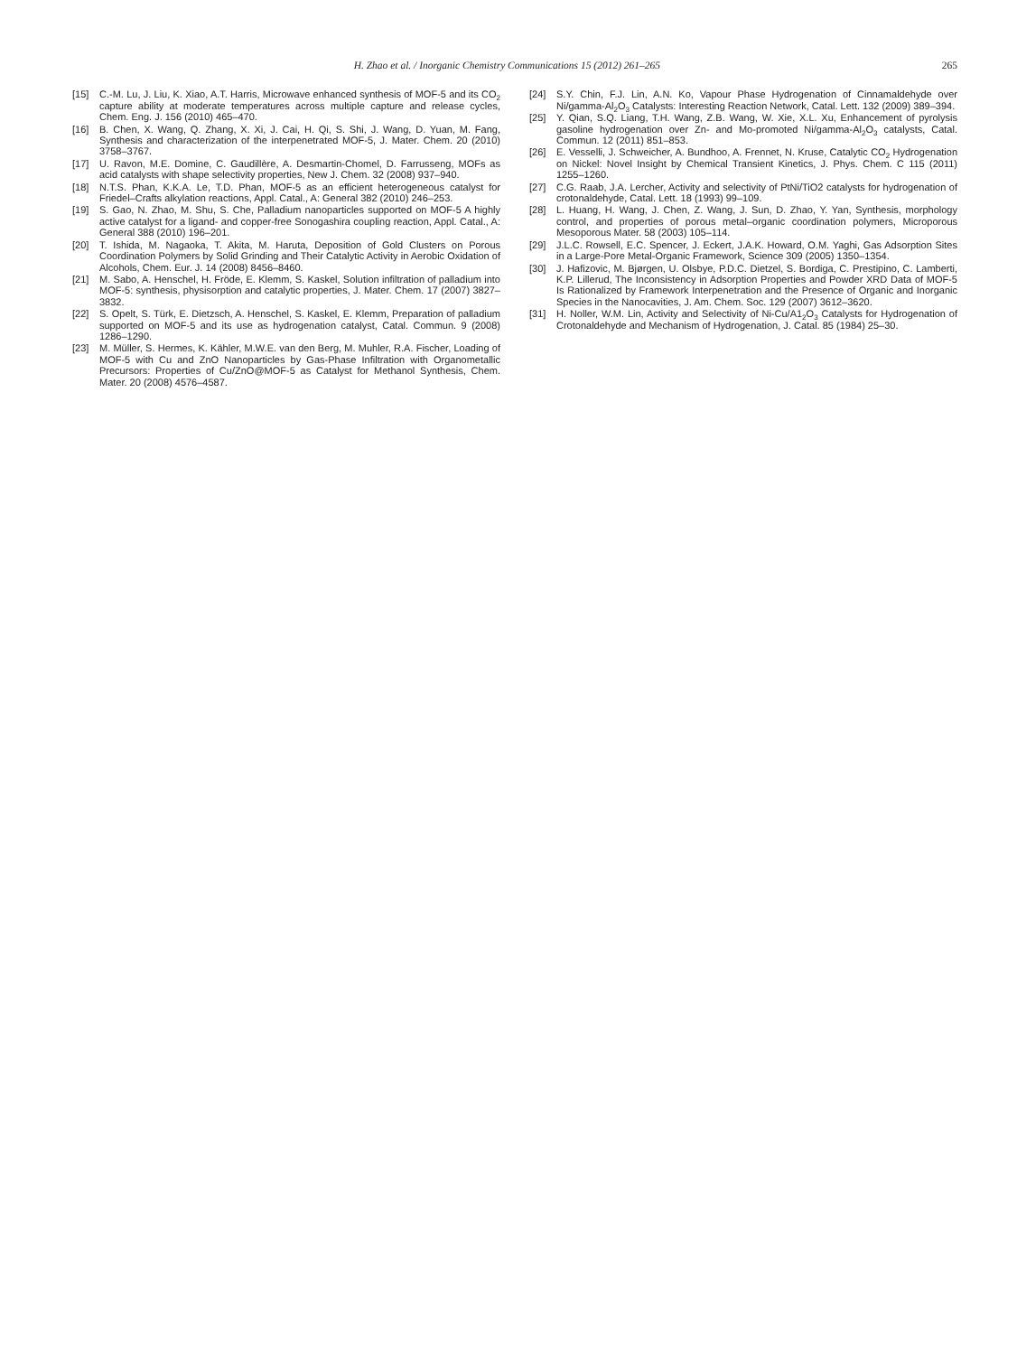H. Zhao et al. / Inorganic Chemistry Communications 15 (2012) 261–265 265
[15] C.-M. Lu, J. Liu, K. Xiao, A.T. Harris, Microwave enhanced synthesis of MOF-5 and its CO<sub>2</sub> capture ability at moderate temperatures across multiple capture and release cycles, Chem. Eng. J. 156 (2010) 465–470.
[16] B. Chen, X. Wang, Q. Zhang, X. Xi, J. Cai, H. Qi, S. Shi, J. Wang, D. Yuan, M. Fang, Synthesis and characterization of the interpenetrated MOF-5, J. Mater. Chem. 20 (2010) 3758–3767.
[17] U. Ravon, M.E. Domine, C. Gaudillère, A. Desmartin-Chomel, D. Farrusseng, MOFs as acid catalysts with shape selectivity properties, New J. Chem. 32 (2008) 937–940.
[18] N.T.S. Phan, K.K.A. Le, T.D. Phan, MOF-5 as an efficient heterogeneous catalyst for Friedel–Crafts alkylation reactions, Appl. Catal., A: General 382 (2010) 246–253.
[19] S. Gao, N. Zhao, M. Shu, S. Che, Palladium nanoparticles supported on MOF-5 A highly active catalyst for a ligand- and copper-free Sonogashira coupling reaction, Appl. Catal., A: General 388 (2010) 196–201.
[20] T. Ishida, M. Nagaoka, T. Akita, M. Haruta, Deposition of Gold Clusters on Porous Coordination Polymers by Solid Grinding and Their Catalytic Activity in Aerobic Oxidation of Alcohols, Chem. Eur. J. 14 (2008) 8456–8460.
[21] M. Sabo, A. Henschel, H. Fröde, E. Klemm, S. Kaskel, Solution infiltration of palladium into MOF-5: synthesis, physisorption and catalytic properties, J. Mater. Chem. 17 (2007) 3827–3832.
[22] S. Opelt, S. Türk, E. Dietzsch, A. Henschel, S. Kaskel, E. Klemm, Preparation of palladium supported on MOF-5 and its use as hydrogenation catalyst, Catal. Commun. 9 (2008) 1286–1290.
[23] M. Müller, S. Hermes, K. Kähler, M.W.E. van den Berg, M. Muhler, R.A. Fischer, Loading of MOF-5 with Cu and ZnO Nanoparticles by Gas-Phase Infiltration with Organometallic Precursors: Properties of Cu/ZnO@MOF-5 as Catalyst for Methanol Synthesis, Chem. Mater. 20 (2008) 4576–4587.
[24] S.Y. Chin, F.J. Lin, A.N. Ko, Vapour Phase Hydrogenation of Cinnamaldehyde over Ni/gamma-Al<sub>2</sub>O<sub>3</sub> Catalysts: Interesting Reaction Network, Catal. Lett. 132 (2009) 389–394.
[25] Y. Qian, S.Q. Liang, T.H. Wang, Z.B. Wang, W. Xie, X.L. Xu, Enhancement of pyrolysis gasoline hydrogenation over Zn- and Mo-promoted Ni/gamma-Al<sub>2</sub>O<sub>3</sub> catalysts, Catal. Commun. 12 (2011) 851–853.
[26] E. Vesselli, J. Schweicher, A. Bundhoo, A. Frennet, N. Kruse, Catalytic CO<sub>2</sub> Hydrogenation on Nickel: Novel Insight by Chemical Transient Kinetics, J. Phys. Chem. C 115 (2011) 1255–1260.
[27] C.G. Raab, J.A. Lercher, Activity and selectivity of PtNi/TiO2 catalysts for hydrogenation of crotonaldehyde, Catal. Lett. 18 (1993) 99–109.
[28] L. Huang, H. Wang, J. Chen, Z. Wang, J. Sun, D. Zhao, Y. Yan, Synthesis, morphology control, and properties of porous metal–organic coordination polymers, Microporous Mesoporous Mater. 58 (2003) 105–114.
[29] J.L.C. Rowsell, E.C. Spencer, J. Eckert, J.A.K. Howard, O.M. Yaghi, Gas Adsorption Sites in a Large-Pore Metal-Organic Framework, Science 309 (2005) 1350–1354.
[30] J. Hafizovic, M. Bjørgen, U. Olsbye, P.D.C. Dietzel, S. Bordiga, C. Prestipino, C. Lamberti, K.P. Lillerud, The Inconsistency in Adsorption Properties and Powder XRD Data of MOF-5 Is Rationalized by Framework Interpenetration and the Presence of Organic and Inorganic Species in the Nanocavities, J. Am. Chem. Soc. 129 (2007) 3612–3620.
[31] H. Noller, W.M. Lin, Activity and Selectivity of Ni-Cu/A1<sub>2</sub>O<sub>3</sub> Catalysts for Hydrogenation of Crotonaldehyde and Mechanism of Hydrogenation, J. Catal. 85 (1984) 25–30.